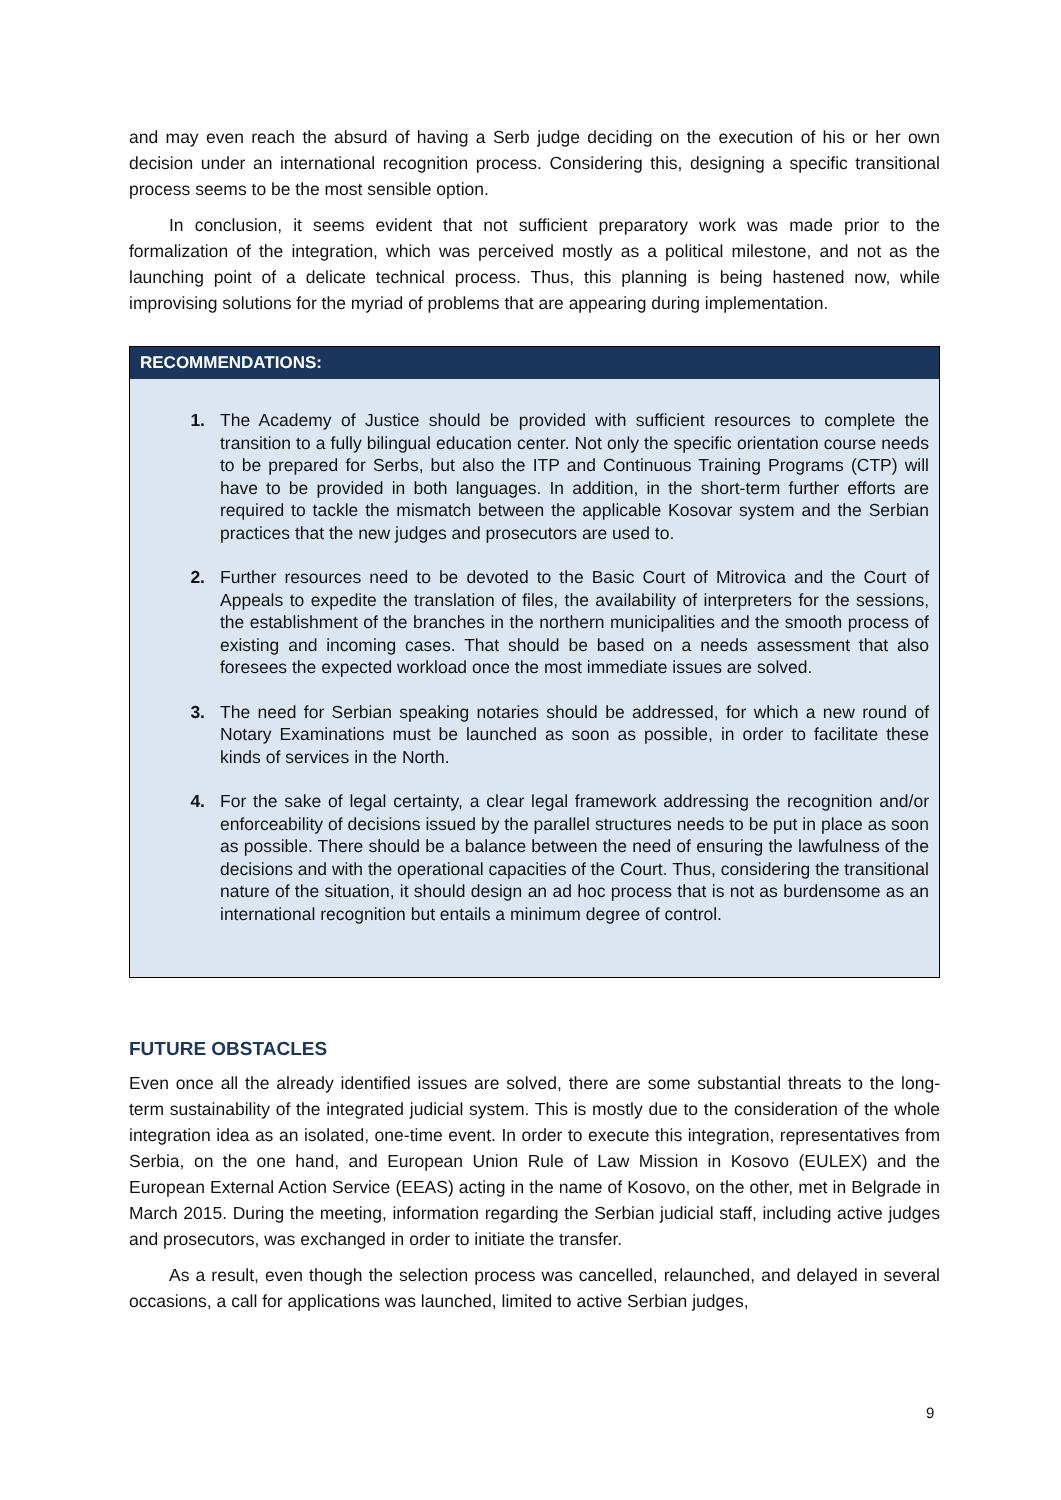and may even reach the absurd of having a Serb judge deciding on the execution of his or her own decision under an international recognition process. Considering this, designing a specific transitional process seems to be the most sensible option.
In conclusion, it seems evident that not sufficient preparatory work was made prior to the formalization of the integration, which was perceived mostly as a political milestone, and not as the launching point of a delicate technical process. Thus, this planning is being hastened now, while improvising solutions for the myriad of problems that are appearing during implementation.
RECOMMENDATIONS:
1. The Academy of Justice should be provided with sufficient resources to complete the transition to a fully bilingual education center. Not only the specific orientation course needs to be prepared for Serbs, but also the ITP and Continuous Training Programs (CTP) will have to be provided in both languages. In addition, in the short-term further efforts are required to tackle the mismatch between the applicable Kosovar system and the Serbian practices that the new judges and prosecutors are used to.
2. Further resources need to be devoted to the Basic Court of Mitrovica and the Court of Appeals to expedite the translation of files, the availability of interpreters for the sessions, the establishment of the branches in the northern municipalities and the smooth process of existing and incoming cases. That should be based on a needs assessment that also foresees the expected workload once the most immediate issues are solved.
3. The need for Serbian speaking notaries should be addressed, for which a new round of Notary Examinations must be launched as soon as possible, in order to facilitate these kinds of services in the North.
4. For the sake of legal certainty, a clear legal framework addressing the recognition and/or enforceability of decisions issued by the parallel structures needs to be put in place as soon as possible. There should be a balance between the need of ensuring the lawfulness of the decisions and with the operational capacities of the Court. Thus, considering the transitional nature of the situation, it should design an ad hoc process that is not as burdensome as an international recognition but entails a minimum degree of control.
FUTURE OBSTACLES
Even once all the already identified issues are solved, there are some substantial threats to the long-term sustainability of the integrated judicial system. This is mostly due to the consideration of the whole integration idea as an isolated, one-time event. In order to execute this integration, representatives from Serbia, on the one hand, and European Union Rule of Law Mission in Kosovo (EULEX) and the European External Action Service (EEAS) acting in the name of Kosovo, on the other, met in Belgrade in March 2015. During the meeting, information regarding the Serbian judicial staff, including active judges and prosecutors, was exchanged in order to initiate the transfer.
As a result, even though the selection process was cancelled, relaunched, and delayed in several occasions, a call for applications was launched, limited to active Serbian judges,
9